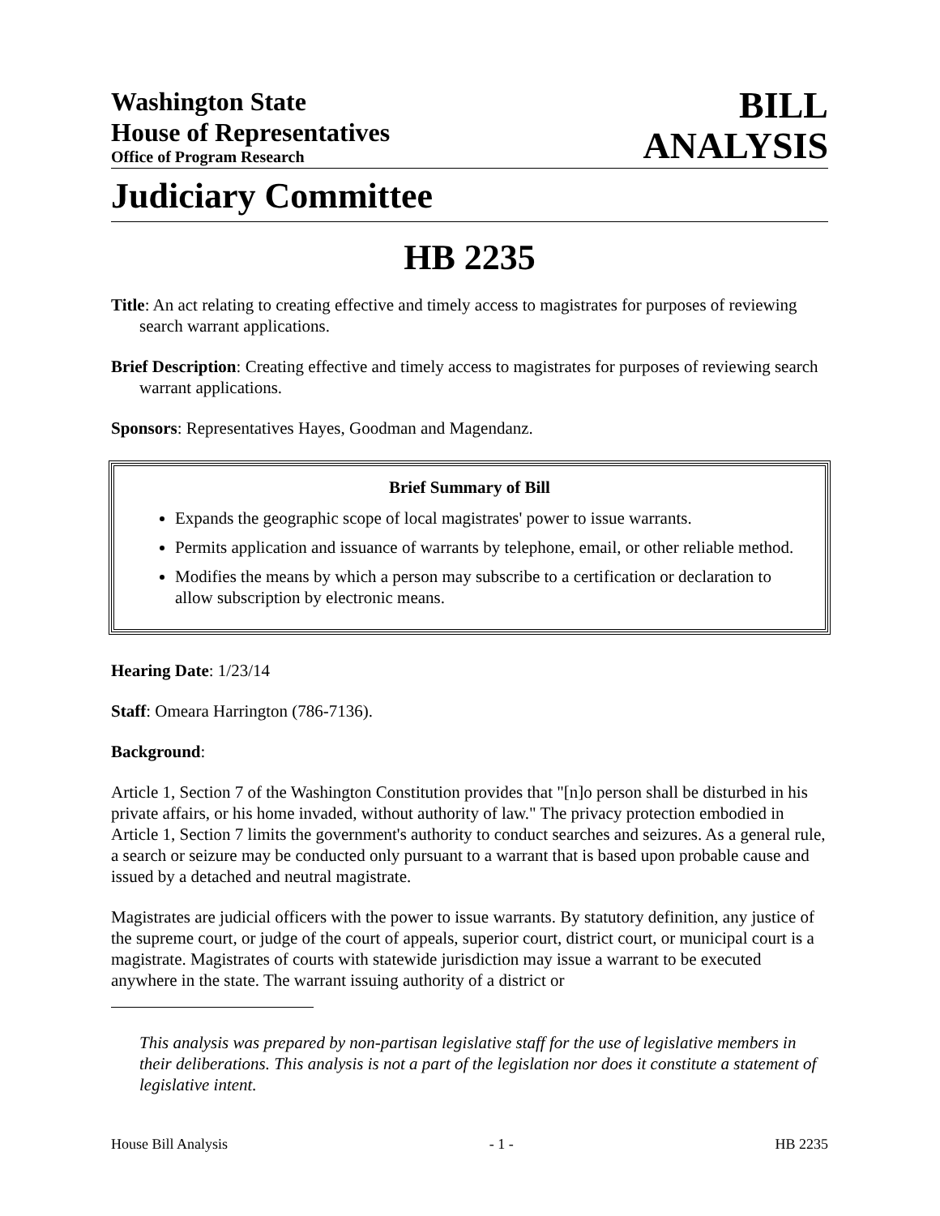Washington State
House of Representatives
Office of Program Research
BILL
ANALYSIS
Judiciary Committee
HB 2235
Title: An act relating to creating effective and timely access to magistrates for purposes of reviewing search warrant applications.
Brief Description: Creating effective and timely access to magistrates for purposes of reviewing search warrant applications.
Sponsors: Representatives Hayes, Goodman and Magendanz.
Brief Summary of Bill
Expands the geographic scope of local magistrates' power to issue warrants.
Permits application and issuance of warrants by telephone, email, or other reliable method.
Modifies the means by which a person may subscribe to a certification or declaration to allow subscription by electronic means.
Hearing Date: 1/23/14
Staff: Omeara Harrington (786-7136).
Background:
Article 1, Section 7 of the Washington Constitution provides that "[n]o person shall be disturbed in his private affairs, or his home invaded, without authority of law." The privacy protection embodied in Article 1, Section 7 limits the government's authority to conduct searches and seizures. As a general rule, a search or seizure may be conducted only pursuant to a warrant that is based upon probable cause and issued by a detached and neutral magistrate.
Magistrates are judicial officers with the power to issue warrants. By statutory definition, any justice of the supreme court, or judge of the court of appeals, superior court, district court, or municipal court is a magistrate. Magistrates of courts with statewide jurisdiction may issue a warrant to be executed anywhere in the state. The warrant issuing authority of a district or
This analysis was prepared by non-partisan legislative staff for the use of legislative members in their deliberations. This analysis is not a part of the legislation nor does it constitute a statement of legislative intent.
House Bill Analysis - 1 - HB 2235